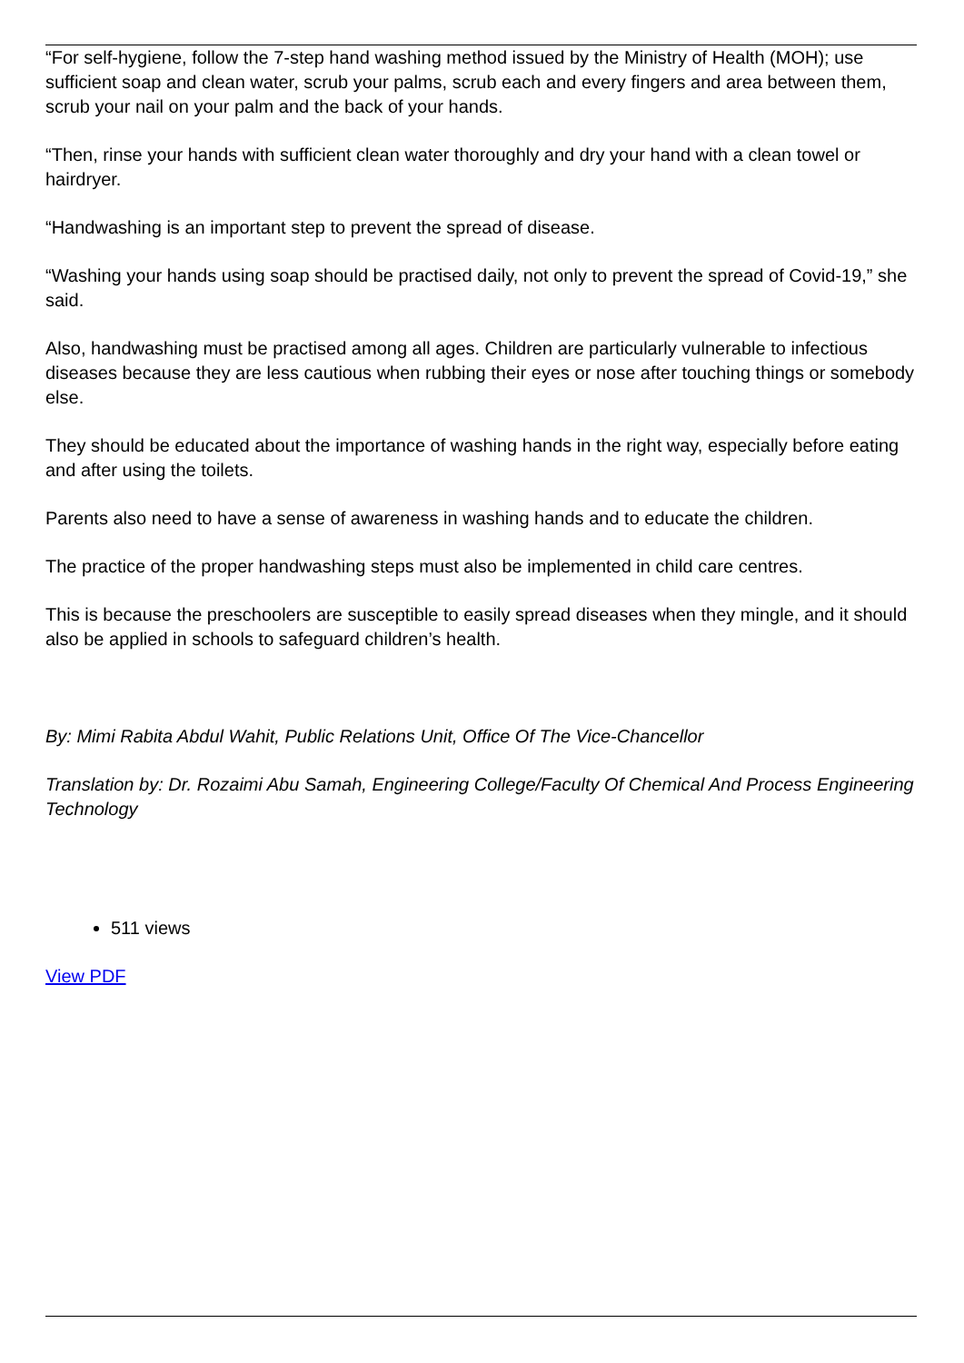“For self-hygiene, follow the 7-step hand washing method issued by the Ministry of Health (MOH); use sufficient soap and clean water, scrub your palms, scrub each and every fingers and area between them, scrub your nail on your palm and the back of your hands.
“Then, rinse your hands with sufficient clean water thoroughly and dry your hand with a clean towel or hairdryer.
“Handwashing is an important step to prevent the spread of disease.
“Washing your hands using soap should be practised daily, not only to prevent the spread of Covid-19,” she said.
Also, handwashing must be practised among all ages. Children are particularly vulnerable to infectious diseases because they are less cautious when rubbing their eyes or nose after touching things or somebody else.
They should be educated about the importance of washing hands in the right way, especially before eating and after using the toilets.
Parents also need to have a sense of awareness in washing hands and to educate the children.
The practice of the proper handwashing steps must also be implemented in child care centres.
This is because the preschoolers are susceptible to easily spread diseases when they mingle, and it should also be applied in schools to safeguard children’s health.
By: Mimi Rabita Abdul Wahit, Public Relations Unit, Office Of The Vice-Chancellor
Translation by: Dr. Rozaimi Abu Samah, Engineering College/Faculty Of Chemical And Process Engineering Technology
511 views
View PDF